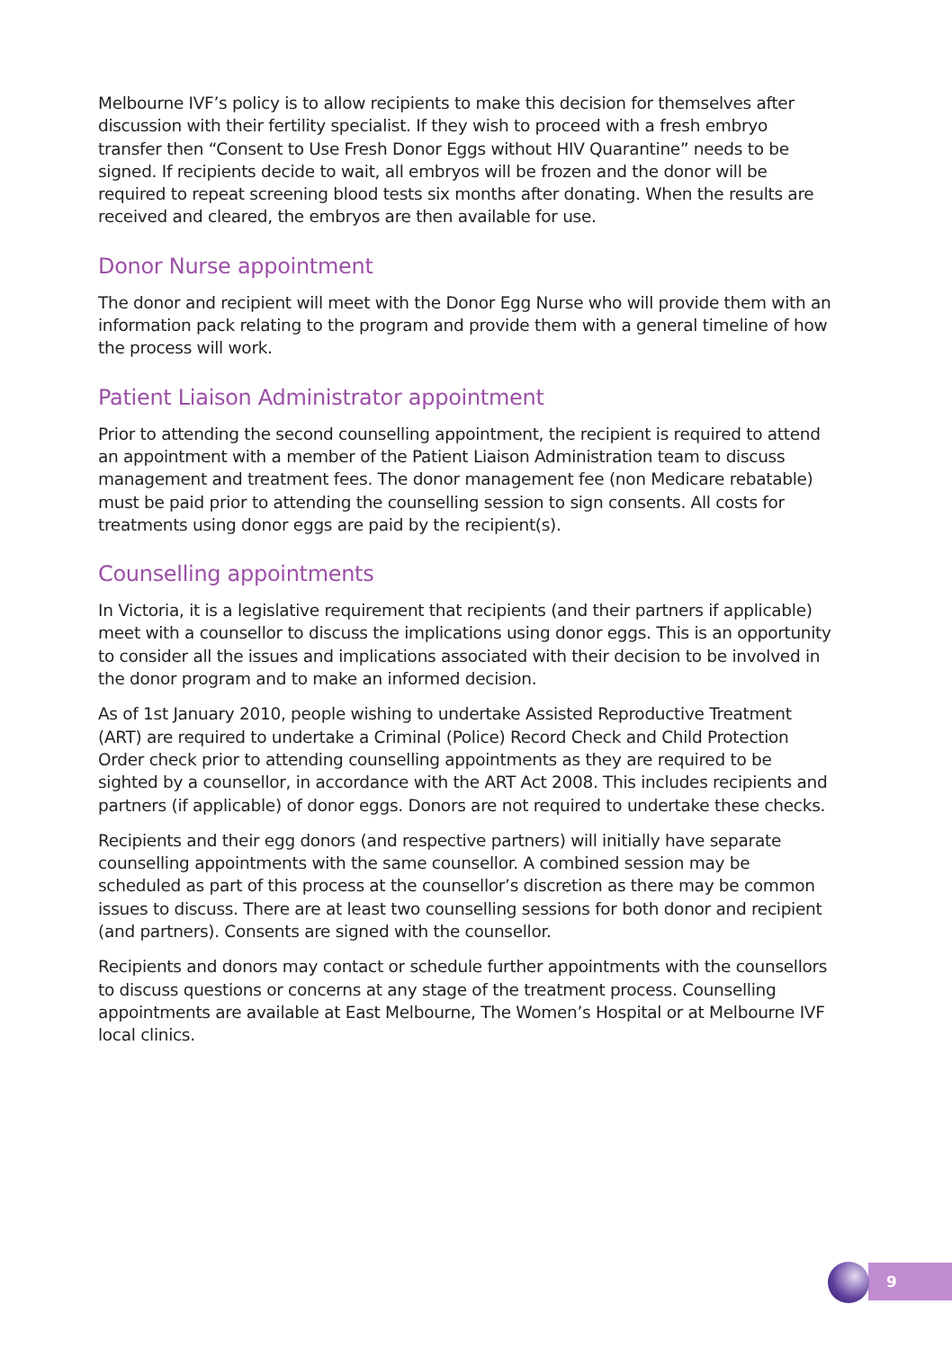Melbourne IVF’s policy is to allow recipients to make this decision for themselves after discussion with their fertility specialist. If they wish to proceed with a fresh embryo transfer then “Consent to Use Fresh Donor Eggs without HIV Quarantine” needs to be signed. If recipients decide to wait, all embryos will be frozen and the donor will be required to repeat screening blood tests six months after donating. When the results are received and cleared, the embryos are then available for use.
Donor Nurse appointment
The donor and recipient will meet with the Donor Egg Nurse who will provide them with an information pack relating to the program and provide them with a general timeline of how the process will work.
Patient Liaison Administrator appointment
Prior to attending the second counselling appointment, the recipient is required to attend an appointment with a member of the Patient Liaison Administration team to discuss management and treatment fees. The donor management fee (non Medicare rebatable) must be paid prior to attending the counselling session to sign consents. All costs for treatments using donor eggs are paid by the recipient(s).
Counselling appointments
In Victoria, it is a legislative requirement that recipients (and their partners if applicable) meet with a counsellor to discuss the implications using donor eggs. This is an opportunity to consider all the issues and implications associated with their decision to be involved in the donor program and to make an informed decision.
As of 1st January 2010, people wishing to undertake Assisted Reproductive Treatment (ART) are required to undertake a Criminal (Police) Record Check and Child Protection Order check prior to attending counselling appointments as they are required to be sighted by a counsellor, in accordance with the ART Act 2008. This includes recipients and partners (if applicable) of donor eggs. Donors are not required to undertake these checks.
Recipients and their egg donors (and respective partners) will initially have separate counselling appointments with the same counsellor. A combined session may be scheduled as part of this process at the counsellor’s discretion as there may be common issues to discuss. There are at least two counselling sessions for both donor and recipient (and partners). Consents are signed with the counsellor.
Recipients and donors may contact or schedule further appointments with the counsellors to discuss questions or concerns at any stage of the treatment process. Counselling appointments are available at East Melbourne, The Women’s Hospital or at Melbourne IVF local clinics.
9